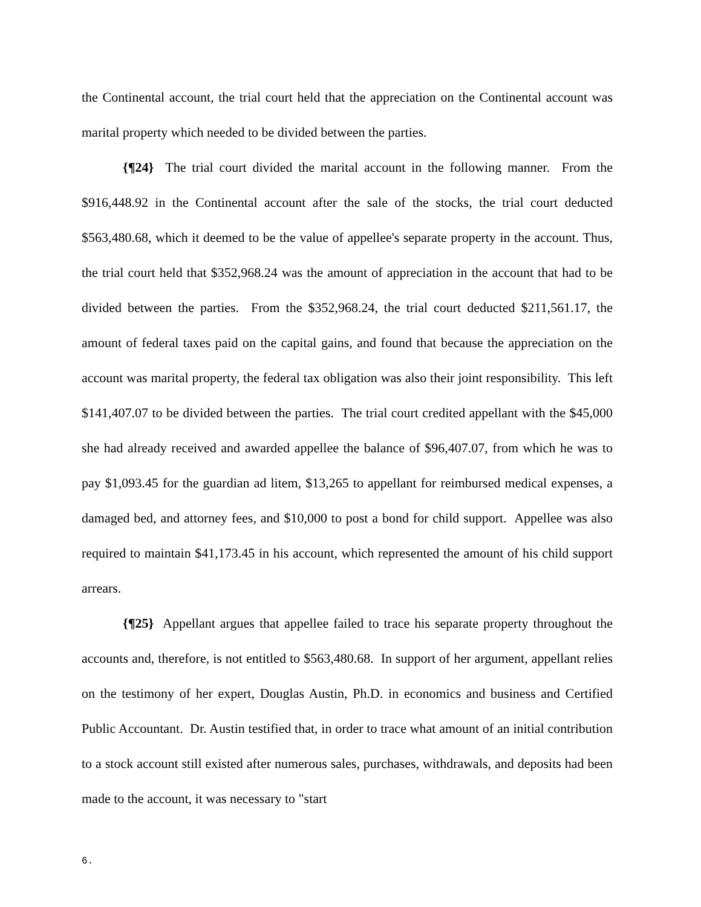the Continental account, the trial court held that the appreciation on the Continental account was marital property which needed to be divided between the parties.
{¶24} The trial court divided the marital account in the following manner. From the $916,448.92 in the Continental account after the sale of the stocks, the trial court deducted $563,480.68, which it deemed to be the value of appellee's separate property in the account. Thus, the trial court held that $352,968.24 was the amount of appreciation in the account that had to be divided between the parties. From the $352,968.24, the trial court deducted $211,561.17, the amount of federal taxes paid on the capital gains, and found that because the appreciation on the account was marital property, the federal tax obligation was also their joint responsibility. This left $141,407.07 to be divided between the parties. The trial court credited appellant with the $45,000 she had already received and awarded appellee the balance of $96,407.07, from which he was to pay $1,093.45 for the guardian ad litem, $13,265 to appellant for reimbursed medical expenses, a damaged bed, and attorney fees, and $10,000 to post a bond for child support. Appellee was also required to maintain $41,173.45 in his account, which represented the amount of his child support arrears.
{¶25} Appellant argues that appellee failed to trace his separate property throughout the accounts and, therefore, is not entitled to $563,480.68. In support of her argument, appellant relies on the testimony of her expert, Douglas Austin, Ph.D. in economics and business and Certified Public Accountant. Dr. Austin testified that, in order to trace what amount of an initial contribution to a stock account still existed after numerous sales, purchases, withdrawals, and deposits had been made to the account, it was necessary to "start
6.